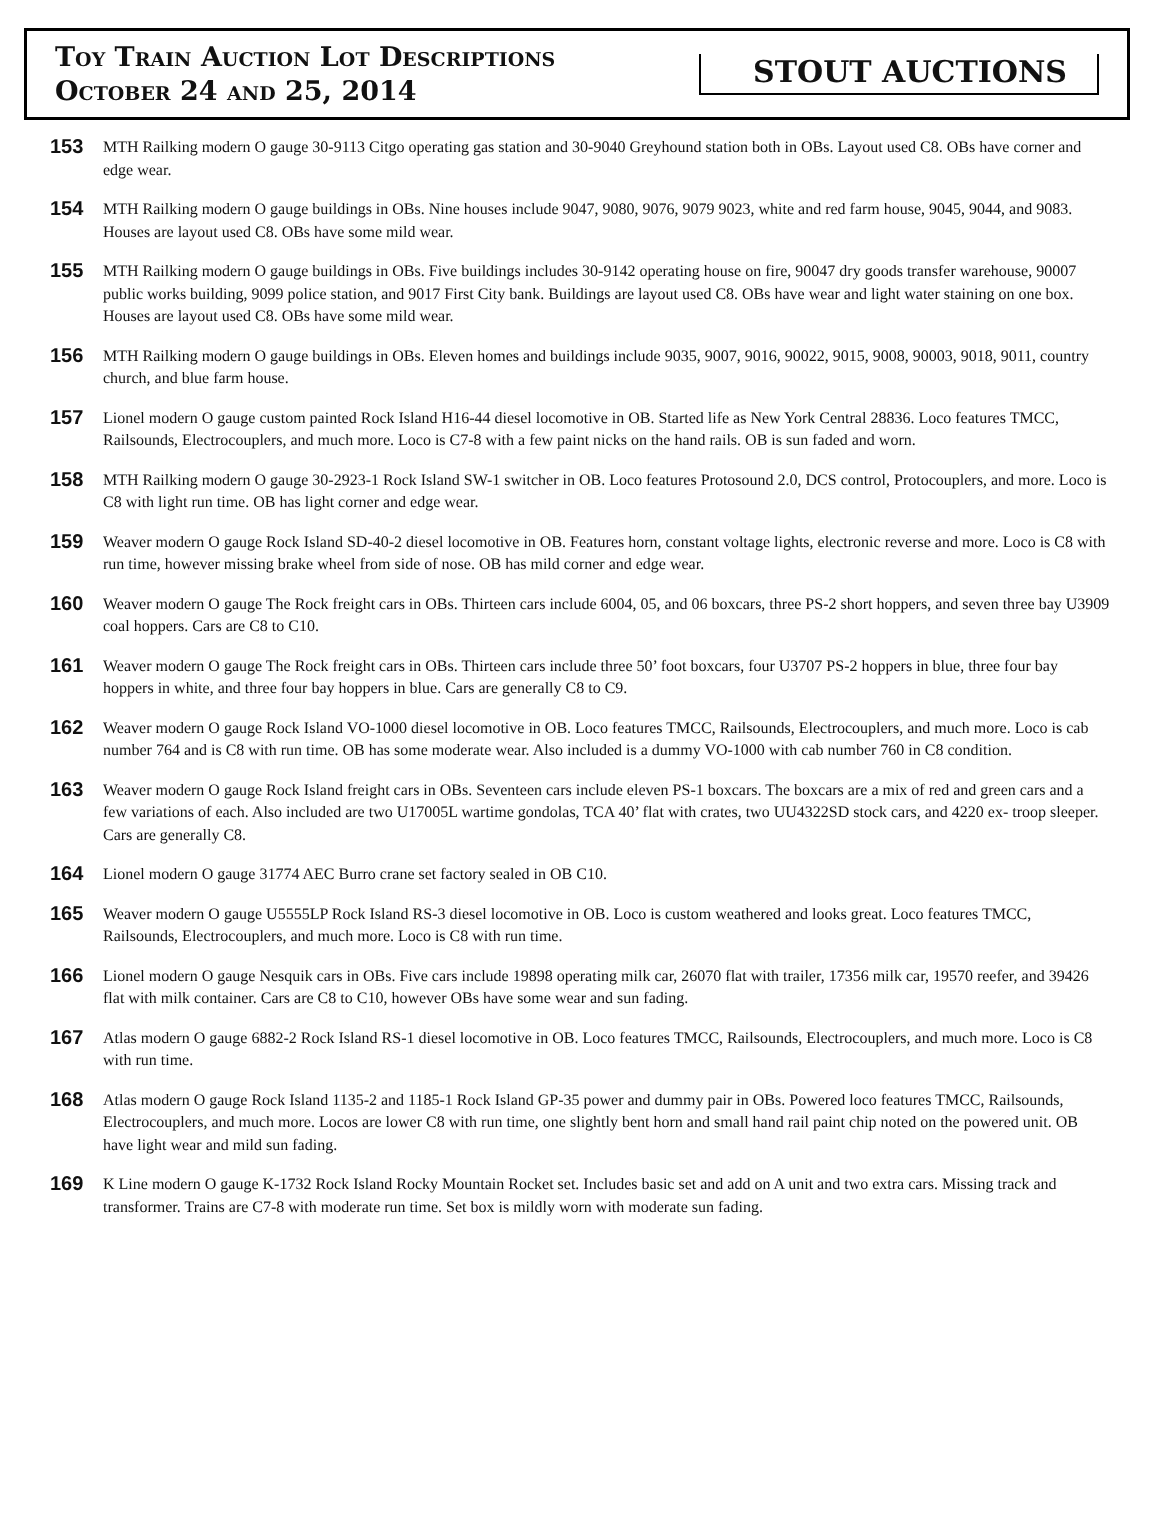Toy Train Auction Lot Descriptions
October 24 and 25, 2014
STOUT AUCTIONS
153
MTH Railking modern O gauge 30-9113 Citgo operating gas station and 30-9040 Greyhound station both in OBs. Layout used C8. OBs have corner and edge wear.
154
MTH Railking modern O gauge buildings in OBs. Nine houses include 9047, 9080, 9076, 9079 9023, white and red farm house, 9045, 9044, and 9083. Houses are layout used C8. OBs have some mild wear.
155
MTH Railking modern O gauge buildings in OBs. Five buildings includes 30-9142 operating house on fire, 90047 dry goods transfer warehouse, 90007 public works building, 9099 police station, and 9017 First City bank. Buildings are layout used C8. OBs have wear and light water staining on one box. Houses are layout used C8. OBs have some mild wear.
156
MTH Railking modern O gauge buildings in OBs. Eleven homes and buildings include 9035, 9007, 9016, 90022, 9015, 9008, 90003, 9018, 9011, country church, and blue farm house.
157
Lionel modern O gauge custom painted Rock Island H16-44 diesel locomotive in OB. Started life as New York Central 28836. Loco features TMCC, Railsounds, Electrocouplers, and much more. Loco is C7-8 with a few paint nicks on the hand rails. OB is sun faded and worn.
158
MTH Railking modern O gauge 30-2923-1 Rock Island SW-1 switcher in OB. Loco features Protosound 2.0, DCS control, Protocouplers, and more. Loco is C8 with light run time. OB has light corner and edge wear.
159
Weaver modern O gauge Rock Island SD-40-2 diesel locomotive in OB. Features horn, constant voltage lights, electronic reverse and more. Loco is C8 with run time, however missing brake wheel from side of nose. OB has mild corner and edge wear.
160
Weaver modern O gauge The Rock freight cars in OBs. Thirteen cars include 6004, 05, and 06 boxcars, three PS-2 short hoppers, and seven three bay U3909 coal hoppers. Cars are C8 to C10.
161
Weaver modern O gauge The Rock freight cars in OBs. Thirteen cars include three 50’ foot boxcars, four U3707 PS-2 hoppers in blue, three four bay hoppers in white, and three four bay hoppers in blue. Cars are generally C8 to C9.
162
Weaver modern O gauge Rock Island VO-1000 diesel locomotive in OB. Loco features TMCC, Railsounds, Electrocouplers, and much more. Loco is cab number 764 and is C8 with run time. OB has some moderate wear. Also included is a dummy VO-1000 with cab number 760 in C8 condition.
163
Weaver modern O gauge Rock Island freight cars in OBs. Seventeen cars include eleven PS-1 boxcars. The boxcars are a mix of red and green cars and a few variations of each. Also included are two U17005L wartime gondolas, TCA 40’ flat with crates, two UU4322SD stock cars, and 4220 ex- troop sleeper. Cars are generally C8.
164
Lionel modern O gauge 31774 AEC Burro crane set factory sealed in OB C10.
165
Weaver modern O gauge U5555LP Rock Island RS-3 diesel locomotive in OB. Loco is custom weathered and looks great. Loco features TMCC, Railsounds, Electrocouplers, and much more. Loco is C8 with run time.
166
Lionel modern O gauge Nesquik cars in OBs. Five cars include 19898 operating milk car, 26070 flat with trailer, 17356 milk car, 19570 reefer, and 39426 flat with milk container. Cars are C8 to C10, however OBs have some wear and sun fading.
167
Atlas modern O gauge 6882-2 Rock Island RS-1 diesel locomotive in OB. Loco features TMCC, Railsounds, Electrocouplers, and much more. Loco is C8 with run time.
168
Atlas modern O gauge Rock Island 1135-2 and 1185-1 Rock Island GP-35 power and dummy pair in OBs. Powered loco features TMCC, Railsounds, Electrocouplers, and much more. Locos are lower C8 with run time, one slightly bent horn and small hand rail paint chip noted on the powered unit. OB have light wear and mild sun fading.
169
K Line modern O gauge K-1732 Rock Island Rocky Mountain Rocket set. Includes basic set and add on A unit and two extra cars. Missing track and transformer. Trains are C7-8 with moderate run time. Set box is mildly worn with moderate sun fading.